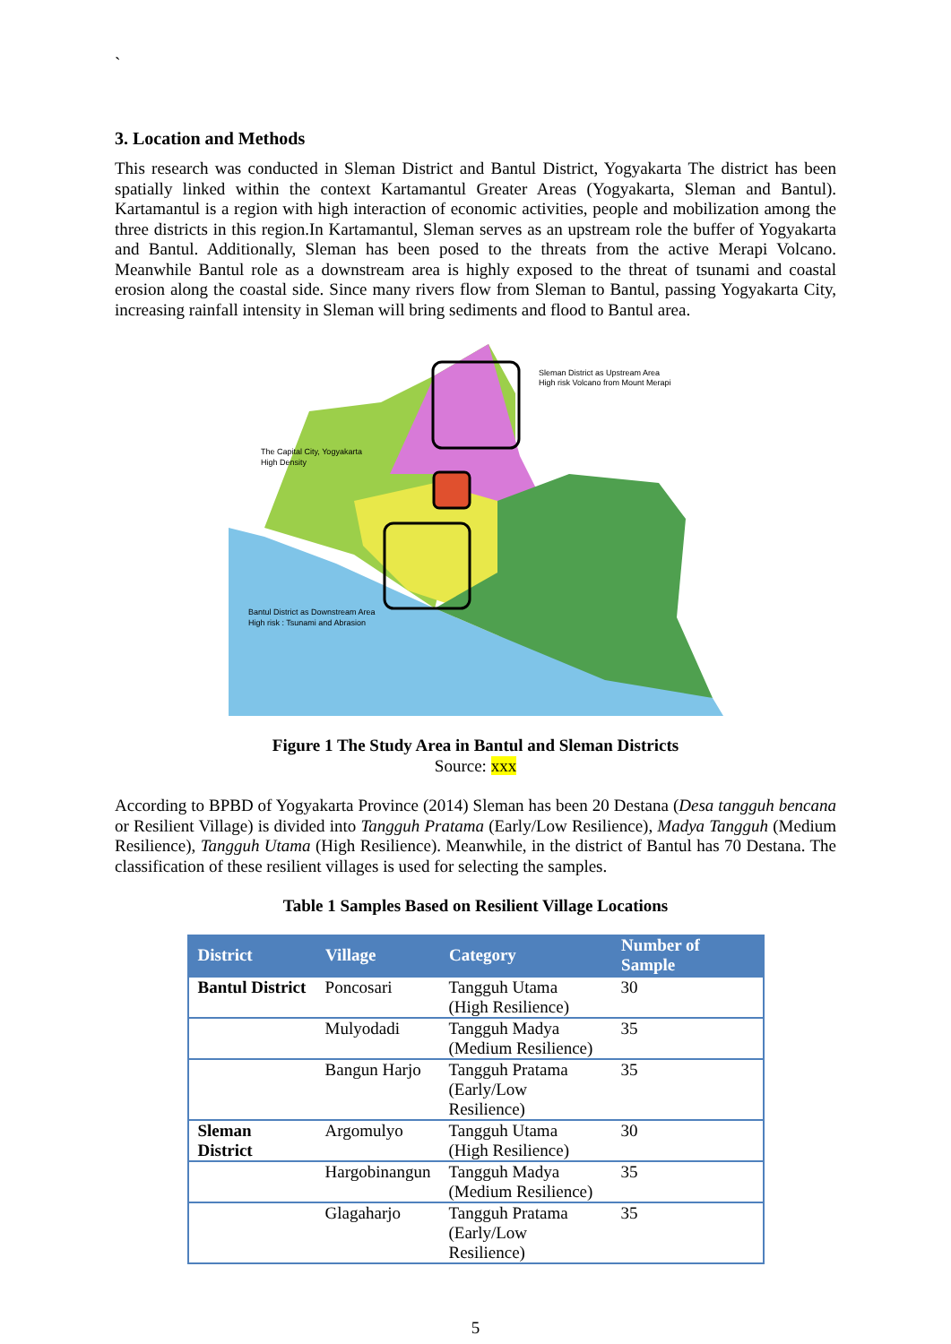`
3. Location and Methods
This research was conducted in Sleman District and Bantul District, Yogyakarta The district has been spatially linked within the context Kartamantul Greater Areas (Yogyakarta, Sleman and Bantul). Kartamantul is a region with high interaction of economic activities, people and mobilization among the three districts in this region.In Kartamantul, Sleman serves as an upstream role the buffer of Yogyakarta and Bantul. Additionally, Sleman has been posed to the threats from the active Merapi Volcano. Meanwhile Bantul role as a downstream area is highly exposed to the threat of tsunami and coastal erosion along the coastal side. Since many rivers flow from Sleman to Bantul, passing Yogyakarta City, increasing rainfall intensity in Sleman will bring sediments and flood to Bantul area.
Sleman District as Upstream Area
High risk Volcano from Mount Merapi
The Capital City, Yogyakarta
High Density
Bantul District as Downstream Area
High risk : Tsunami and Abrasion
Figure 1 The Study Area in Bantul and Sleman Districts
Source: xxx
According to BPBD of Yogyakarta Province (2014) Sleman has been 20 Destana (Desa tangguh bencana or Resilient Village) is divided into Tangguh Pratama (Early/Low Resilience), Madya Tangguh (Medium Resilience), Tangguh Utama (High Resilience). Meanwhile, in the district of Bantul has 70 Destana. The classification of these resilient villages is used for selecting the samples.
Table 1 Samples Based on Resilient Village Locations
| District | Village | Category | Number of Sample |
| --- | --- | --- | --- |
| Bantul District | Poncosari | Tangguh Utama (High Resilience) | 30 |
| | Mulyodadi | Tangguh Madya (Medium Resilience) | 35 |
| | Bangun Harjo | Tangguh Pratama (Early/Low Resilience) | 35 |
| Sleman District | Argomulyo | Tangguh Utama (High Resilience) | 30 |
| | Hargobinangun | Tangguh Madya (Medium Resilience) | 35 |
| | Glagaharjo | Tangguh Pratama (Early/Low Resilience) | 35 |
5